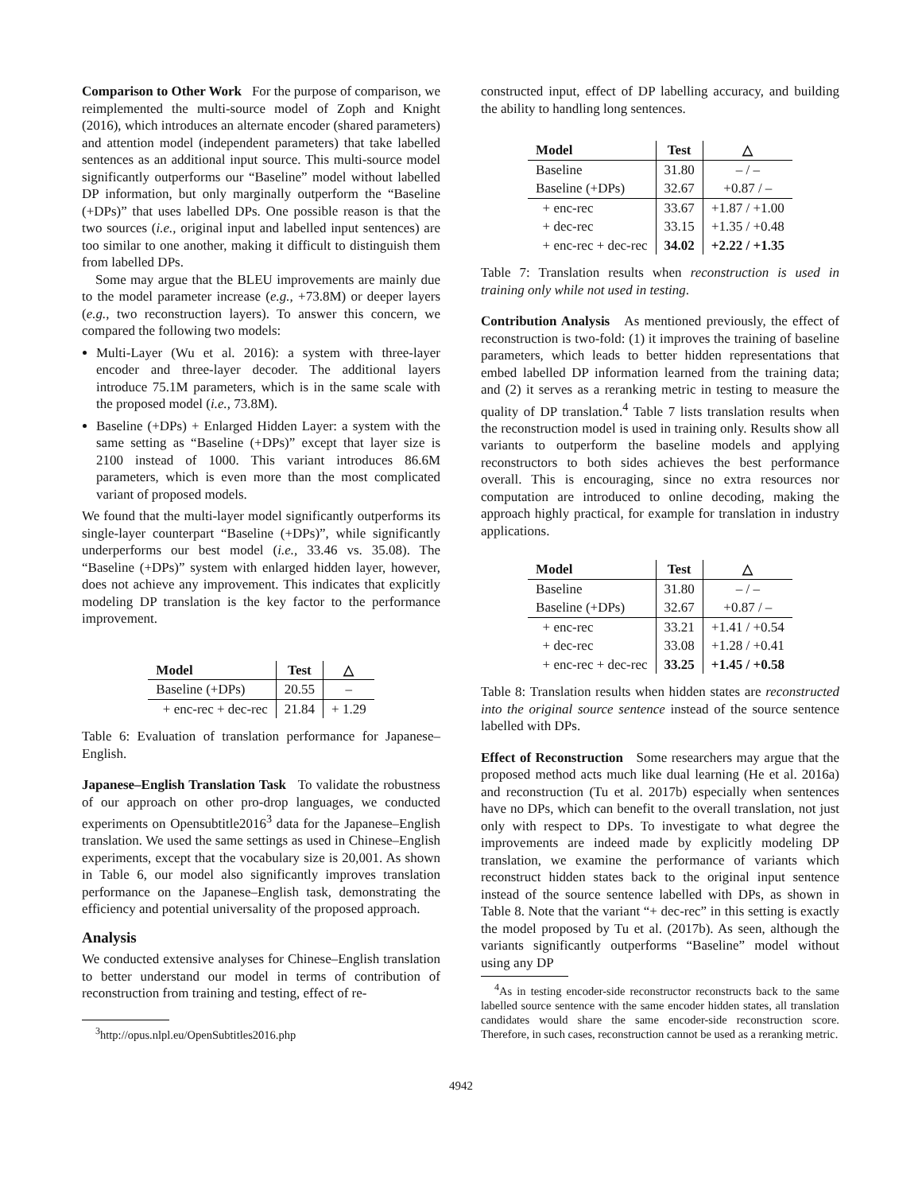Comparison to Other Work For the purpose of comparison, we reimplemented the multi-source model of Zoph and Knight (2016), which introduces an alternate encoder (shared parameters) and attention model (independent parameters) that take labelled sentences as an additional input source. This multi-source model significantly outperforms our “Baseline” model without labelled DP information, but only marginally outperform the “Baseline (+DPs)” that uses labelled DPs. One possible reason is that the two sources (i.e., original input and labelled input sentences) are too similar to one another, making it difficult to distinguish them from labelled DPs.
Some may argue that the BLEU improvements are mainly due to the model parameter increase (e.g., +73.8M) or deeper layers (e.g., two reconstruction layers). To answer this concern, we compared the following two models:
Multi-Layer (Wu et al. 2016): a system with three-layer encoder and three-layer decoder. The additional layers introduce 75.1M parameters, which is in the same scale with the proposed model (i.e., 73.8M).
Baseline (+DPs) + Enlarged Hidden Layer: a system with the same setting as “Baseline (+DPs)” except that layer size is 2100 instead of 1000. This variant introduces 86.6M parameters, which is even more than the most complicated variant of proposed models.
We found that the multi-layer model significantly outperforms its single-layer counterpart “Baseline (+DPs)”, while significantly underperforms our best model (i.e., 33.46 vs. 35.08). The “Baseline (+DPs)” system with enlarged hidden layer, however, does not achieve any improvement. This indicates that explicitly modeling DP translation is the key factor to the performance improvement.
| Model | Test | △ |
| --- | --- | --- |
| Baseline (+DPs) | 20.55 | – |
| + enc-rec + dec-rec | 21.84 | + 1.29 |
Table 6: Evaluation of translation performance for Japanese–English.
Japanese–English Translation Task To validate the robustness of our approach on other pro-drop languages, we conducted experiments on Opensubtitle2016<sup>3</sup> data for the Japanese–English translation. We used the same settings as used in Chinese–English experiments, except that the vocabulary size is 20,001. As shown in Table 6, our model also significantly improves translation performance on the Japanese–English task, demonstrating the efficiency and potential universality of the proposed approach.
Analysis
We conducted extensive analyses for Chinese–English translation to better understand our model in terms of contribution of reconstruction from training and testing, effect of re-
<sup>3</sup> http://opus.nlpl.eu/OpenSubtitles2016.php
constructed input, effect of DP labelling accuracy, and building the ability to handling long sentences.
| Model | Test | △ |
| --- | --- | --- |
| Baseline | 31.80 | – / – |
| Baseline (+DPs) | 32.67 | +0.87 / – |
| + enc-rec | 33.67 | +1.87 / +1.00 |
| + dec-rec | 33.15 | +1.35 / +0.48 |
| + enc-rec + dec-rec | 34.02 | +2.22 / +1.35 |
Table 7: Translation results when reconstruction is used in training only while not used in testing.
Contribution Analysis As mentioned previously, the effect of reconstruction is two-fold: (1) it improves the training of baseline parameters, which leads to better hidden representations that embed labelled DP information learned from the training data; and (2) it serves as a reranking metric in testing to measure the quality of DP translation.<sup>4</sup> Table 7 lists translation results when the reconstruction model is used in training only. Results show all variants to outperform the baseline models and applying reconstructors to both sides achieves the best performance overall. This is encouraging, since no extra resources nor computation are introduced to online decoding, making the approach highly practical, for example for translation in industry applications.
| Model | Test | △ |
| --- | --- | --- |
| Baseline | 31.80 | – / – |
| Baseline (+DPs) | 32.67 | +0.87 / – |
| + enc-rec | 33.21 | +1.41 / +0.54 |
| + dec-rec | 33.08 | +1.28 / +0.41 |
| + enc-rec + dec-rec | 33.25 | +1.45 / +0.58 |
Table 8: Translation results when hidden states are reconstructed into the original source sentence instead of the source sentence labelled with DPs.
Effect of Reconstruction Some researchers may argue that the proposed method acts much like dual learning (He et al. 2016a) and reconstruction (Tu et al. 2017b) especially when sentences have no DPs, which can benefit to the overall translation, not just only with respect to DPs. To investigate to what degree the improvements are indeed made by explicitly modeling DP translation, we examine the performance of variants which reconstruct hidden states back to the original input sentence instead of the source sentence labelled with DPs, as shown in Table 8. Note that the variant “+ dec-rec” in this setting is exactly the model proposed by Tu et al. (2017b). As seen, although the variants significantly outperforms “Baseline” model without using any DP
<sup>4</sup> As in testing encoder-side reconstructor reconstructs back to the same labelled source sentence with the same encoder hidden states, all translation candidates would share the same encoder-side reconstruction score. Therefore, in such cases, reconstruction cannot be used as a reranking metric.
4942